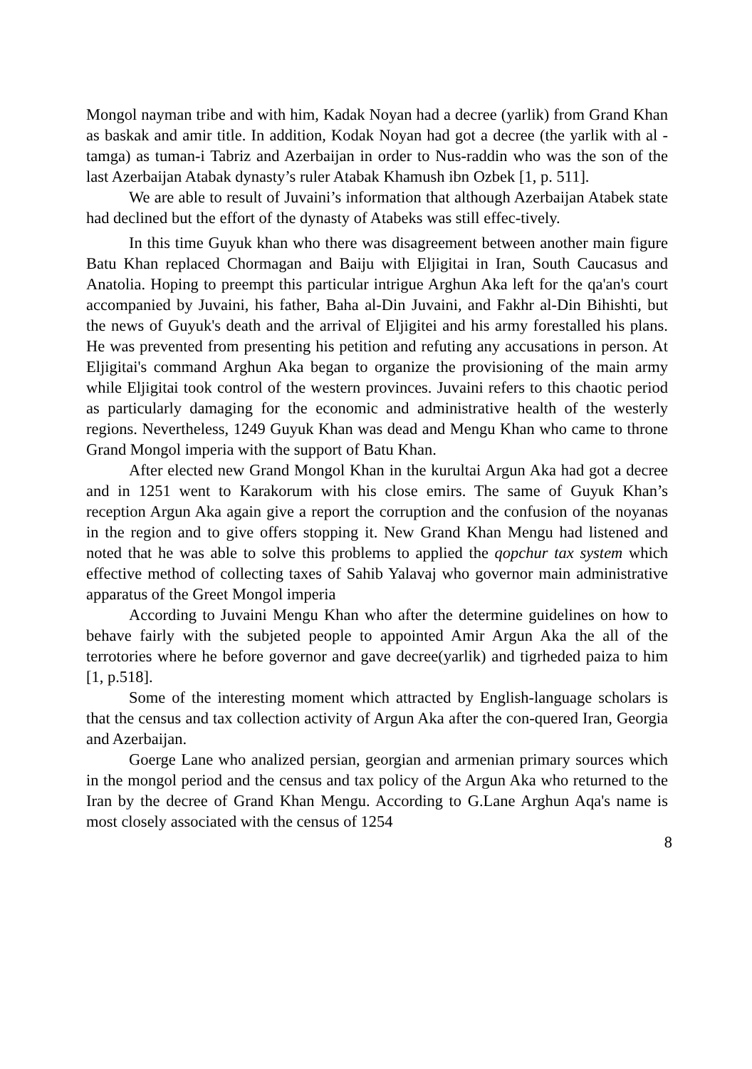Mongol nayman tribe and with him, Kadak Noyan had a decree (yarlik) from Grand Khan as baskak and amir title. In addition, Kodak Noyan had got a decree (the yarlik with al - tamga) as tuman-i Tabriz and Azerbaijan in order to Nus-raddin who was the son of the last Azerbaijan Atabak dynasty’s ruler Atabak Khamush ibn Ozbek [1, p. 511].
We are able to result of Juvaini’s information that although Azerbaijan Atabek state had declined but the effort of the dynasty of Atabeks was still effec-tively.
In this time Guyuk khan who there was disagreement between another main figure Batu Khan replaced Chormagan and Baiju with Eljigitai in Iran, South Caucasus and Anatolia. Hoping to preempt this particular intrigue Arghun Aka left for the qa'an's court accompanied by Juvaini, his father, Baha al-Din Juvaini, and Fakhr al-Din Bihishti, but the news of Guyuk's death and the arrival of Eljigitei and his army forestalled his plans. He was prevented from presenting his petition and refuting any accusations in person. At Eljigitai's command Arghun Aka began to organize the provisioning of the main army while Eljigitai took control of the western provinces. Juvaini refers to this chaotic period as particularly damaging for the economic and administrative health of the westerly regions. Nevertheless, 1249 Guyuk Khan was dead and Mengu Khan who came to throne Grand Mongol imperia with the support of Batu Khan.
After elected new Grand Mongol Khan in the kurultai Argun Aka had got a decree and in 1251 went to Karakorum with his close emirs. The same of Guyuk Khan’s reception Argun Aka again give a report the corruption and the confusion of the noyanas in the region and to give offers stopping it. New Grand Khan Mengu had listened and noted that he was able to solve this problems to applied the qopchur tax system which effective method of collecting taxes of Sahib Yalavaj who governor main administrative apparatus of the Greet Mongol imperia
According to Juvaini Mengu Khan who after the determine guidelines on how to behave fairly with the subjeted people to appointed Amir Argun Aka the all of the terrotories where he before governor and gave decree(yarlik) and tigrheded paiza to him [1, p.518].
Some of the interesting moment which attracted by English-language scholars is that the census and tax collection activity of Argun Aka after the con-quered Iran, Georgia and Azerbaijan.
Goerge Lane who analized persian, georgian and armenian primary sources which in the mongol period and the census and tax policy of the Argun Aka who returned to the Iran by the decree of Grand Khan Mengu. According to G.Lane Arghun Aqa's name is most closely associated with the census of 1254
8